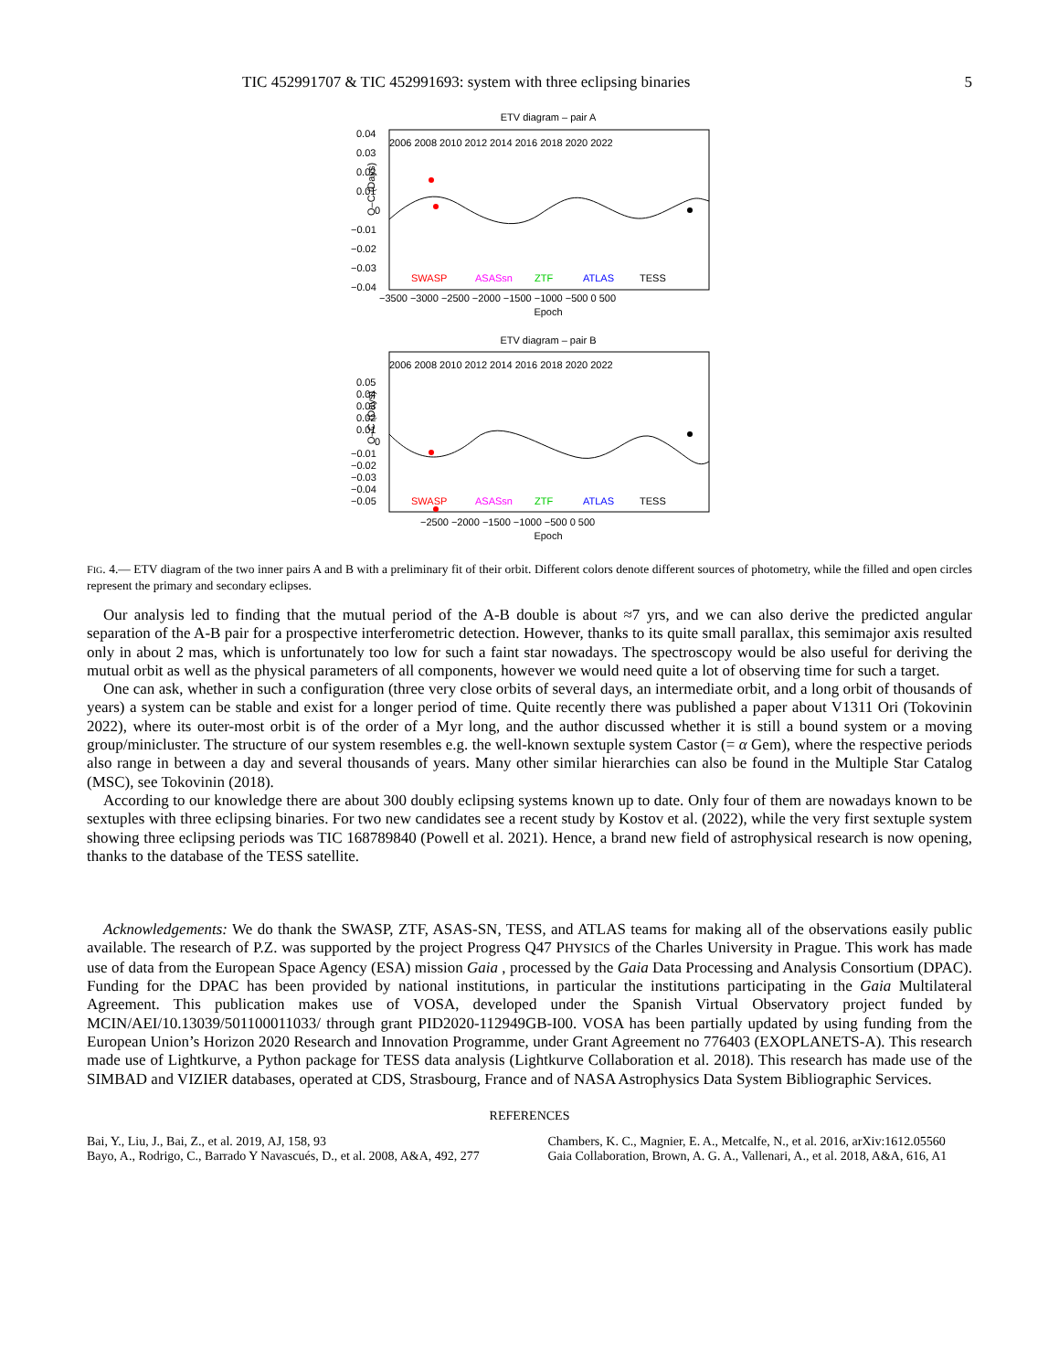TIC 452991707 & TIC 452991693: system with three eclipsing binaries 5
ETV diagram – pair A
0.04
0.03
0.02
0.01
0
−0.01
−0.02
−0.03
−0.04
2006 2008 2010 2012 2014 2016 2018 2020 2022
SWASP
ASASsn
ZTF
ATLAS
TESS
−3500 −3000 −2500 −2000 −1500 −1000 −500 0 500
Epoch
O–C (Days)
ETV diagram – pair B
0.05
0.04
0.03
0.02
0.01
0
−0.01
−0.02
−0.03
−0.04
−0.05
2006 2008 2010 2012 2014 2016 2018 2020 2022
SWASP
ASASsn
ZTF
ATLAS
TESS
−2500 −2000 −1500 −1000 −500 0 500
Epoch
O–C (Days)
FIG. 4.— ETV diagram of the two inner pairs A and B with a preliminary fit of their orbit. Different colors denote different sources of photometry, while the filled and open circles represent the primary and secondary eclipses.
Our analysis led to finding that the mutual period of the A-B double is about ≈7 yrs, and we can also derive the predicted angular separation of the A-B pair for a prospective interferometric detection. However, thanks to its quite small parallax, this semimajor axis resulted only in about 2 mas, which is unfortunately too low for such a faint star nowadays. The spectroscopy would be also useful for deriving the mutual orbit as well as the physical parameters of all components, however we would need quite a lot of observing time for such a target.
One can ask, whether in such a configuration (three very close orbits of several days, an intermediate orbit, and a long orbit of thousands of years) a system can be stable and exist for a longer period of time. Quite recently there was published a paper about V1311 Ori (Tokovinin 2022), where its outer-most orbit is of the order of a Myr long, and the author discussed whether it is still a bound system or a moving group/minicluster. The structure of our system resembles e.g. the well-known sextuple system Castor (= α Gem), where the respective periods also range in between a day and several thousands of years. Many other similar hierarchies can also be found in the Multiple Star Catalog (MSC), see Tokovinin (2018).
According to our knowledge there are about 300 doubly eclipsing systems known up to date. Only four of them are nowadays known to be sextuples with three eclipsing binaries. For two new candidates see a recent study by Kostov et al. (2022), while the very first sextuple system showing three eclipsing periods was TIC 168789840 (Powell et al. 2021). Hence, a brand new field of astrophysical research is now opening, thanks to the database of the TESS satellite.
Acknowledgements: We do thank the SWASP, ZTF, ASAS-SN, TESS, and ATLAS teams for making all of the observations easily public available. The research of P.Z. was supported by the project Progress Q47 PHYSICS of the Charles University in Prague. This work has made use of data from the European Space Agency (ESA) mission Gaia , processed by the Gaia Data Processing and Analysis Consortium (DPAC). Funding for the DPAC has been provided by national institutions, in particular the institutions participating in the Gaia Multilateral Agreement. This publication makes use of VOSA, developed under the Spanish Virtual Observatory project funded by MCIN/AEI/10.13039/501100011033/ through grant PID2020-112949GB-I00. VOSA has been partially updated by using funding from the European Union’s Horizon 2020 Research and Innovation Programme, under Grant Agreement no 776403 (EXOPLANETS-A). This research made use of Lightkurve, a Python package for TESS data analysis (Lightkurve Collaboration et al. 2018). This research has made use of the SIMBAD and VIZIER databases, operated at CDS, Strasbourg, France and of NASA Astrophysics Data System Bibliographic Services.
REFERENCES
Bai, Y., Liu, J., Bai, Z., et al. 2019, AJ, 158, 93
Bayo, A., Rodrigo, C., Barrado Y Navascués, D., et al. 2008, A&A, 492, 277
Chambers, K. C., Magnier, E. A., Metcalfe, N., et al. 2016, arXiv:1612.05560
Gaia Collaboration, Brown, A. G. A., Vallenari, A., et al. 2018, A&A, 616, A1